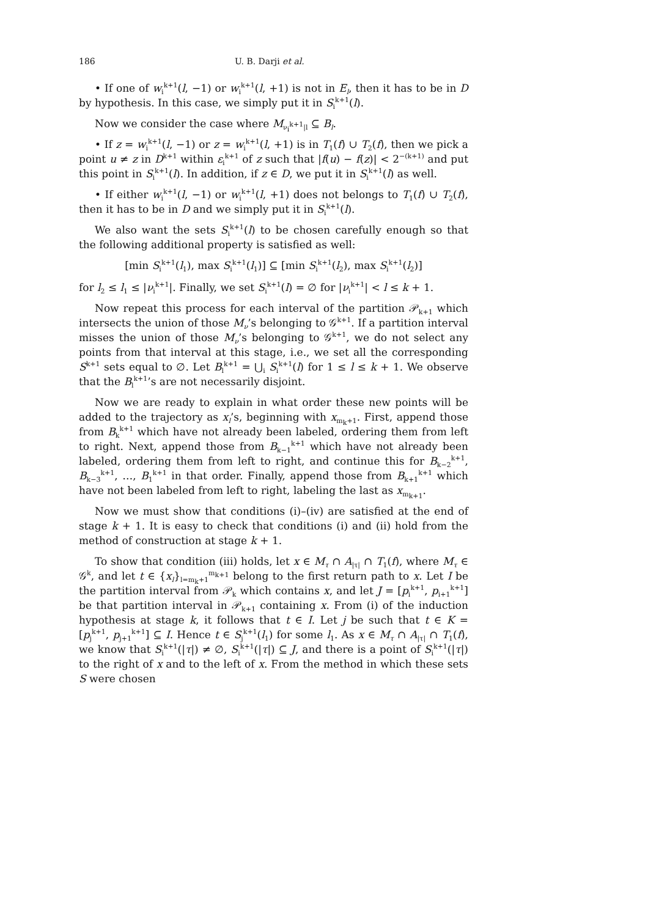186 U. B. Darji et al.
• If one of w<sub>i</sub><sup>k+1</sup>(l, −1) or w<sub>i</sub><sup>k+1</sup>(l, +1) is not in E<sub>l</sub>, then it has to be in D by hypothesis. In this case, we simply put it in S<sub>i</sub><sup>k+1</sup>(l).
Now we consider the case where M<sub>ν<sub>i</sub><sup>k+1</sup>|l</sub> ⊆ B<sub>l</sub>.
• If z = w<sub>i</sub><sup>k+1</sup>(l, −1) or z = w<sub>i</sub><sup>k+1</sup>(l, +1) is in T<sub>1</sub>(f) ∪ T<sub>2</sub>(f), then we pick a point u ≠ z in D<sup>k+1</sup> within ε<sub>i</sub><sup>k+1</sup> of z such that |f(u) − f(z)| < 2<sup>−(k+1)</sup> and put this point in S<sub>i</sub><sup>k+1</sup>(l). In addition, if z ∈ D, we put it in S<sub>i</sub><sup>k+1</sup>(l) as well.
• If either w<sub>i</sub><sup>k+1</sup>(l, −1) or w<sub>i</sub><sup>k+1</sup>(l, +1) does not belongs to T<sub>1</sub>(f) ∪ T<sub>2</sub>(f), then it has to be in D and we simply put it in S<sub>i</sub><sup>k+1</sup>(l).
We also want the sets S<sub>i</sub><sup>k+1</sup>(l) to be chosen carefully enough so that the following additional property is satisfied as well:
[min S<sub>i</sub><sup>k+1</sup>(l<sub>1</sub>), max S<sub>i</sub><sup>k+1</sup>(l<sub>1</sub>)] ⊆ [min S<sub>i</sub><sup>k+1</sup>(l<sub>2</sub>), max S<sub>i</sub><sup>k+1</sup>(l<sub>2</sub>)]
for l<sub>2</sub> ≤ l<sub>1</sub> ≤ |ν<sub>i</sub><sup>k+1</sup>|. Finally, we set S<sub>i</sub><sup>k+1</sup>(l) = ∅ for |ν<sub>i</sub><sup>k+1</sup>| < l ≤ k + 1.
Now repeat this process for each interval of the partition 𝒫<sub>k+1</sub> which intersects the union of those M<sub>ν</sub>’s belonging to 𝒢<sup>k+1</sup>. If a partition interval misses the union of those M<sub>ν</sub>’s belonging to 𝒢<sup>k+1</sup>, we do not select any points from that interval at this stage, i.e., we set all the corresponding S<sup>k+1</sup> sets equal to ∅. Let B<sub>l</sub><sup>k+1</sup> = ⋃<sub>i</sub> S<sub>i</sub><sup>k+1</sup>(l) for 1 ≤ l ≤ k + 1. We observe that the B<sub>l</sub><sup>k+1</sup>’s are not necessarily disjoint.
Now we are ready to explain in what order these new points will be added to the trajectory as x<sub>l</sub>’s, beginning with x<sub>m<sub>k</sub>+1</sub>. First, append those from B<sub>k</sub><sup>k+1</sup> which have not already been labeled, ordering them from left to right. Next, append those from B<sub>k−1</sub><sup>k+1</sup> which have not already been labeled, ordering them from left to right, and continue this for B<sub>k−2</sub><sup>k+1</sup>, B<sub>k−3</sub><sup>k+1</sup>, …, B<sub>1</sub><sup>k+1</sup> in that order. Finally, append those from B<sub>k+1</sub><sup>k+1</sup> which have not been labeled from left to right, labeling the last as x<sub>m<sub>k+1</sub></sub>.
Now we must show that conditions (i)–(iv) are satisfied at the end of stage k + 1. It is easy to check that conditions (i) and (ii) hold from the method of construction at stage k + 1.
To show that condition (iii) holds, let x ∈ M<sub>τ</sub> ∩ A<sub>|τ|</sub> ∩ T<sub>1</sub>(f), where M<sub>τ</sub> ∈ 𝒢<sup>k</sup>, and let t ∈ {x<sub>l</sub>}<sub>l=m<sub>k</sub>+1</sub><sup>m<sub>k+1</sub></sup> belong to the first return path to x. Let I be the partition interval from 𝒫<sub>k</sub> which contains x, and let J = [p<sub>i</sub><sup>k+1</sup>, p<sub>i+1</sub><sup>k+1</sup>] be that partition interval in 𝒫<sub>k+1</sub> containing x. From (i) of the induction hypothesis at stage k, it follows that t ∈ I. Let j be such that t ∈ K = [p<sub>j</sub><sup>k+1</sup>, p<sub>j+1</sub><sup>k+1</sup>] ⊆ I. Hence t ∈ S<sub>j</sub><sup>k+1</sup>(l<sub>1</sub>) for some l<sub>1</sub>. As x ∈ M<sub>τ</sub> ∩ A<sub>|τ|</sub> ∩ T<sub>1</sub>(f), we know that S<sub>i</sub><sup>k+1</sup>(|τ|) ≠ ∅, S<sub>i</sub><sup>k+1</sup>(|τ|) ⊆ J, and there is a point of S<sub>i</sub><sup>k+1</sup>(|τ|) to the right of x and to the left of x. From the method in which these sets S were chosen